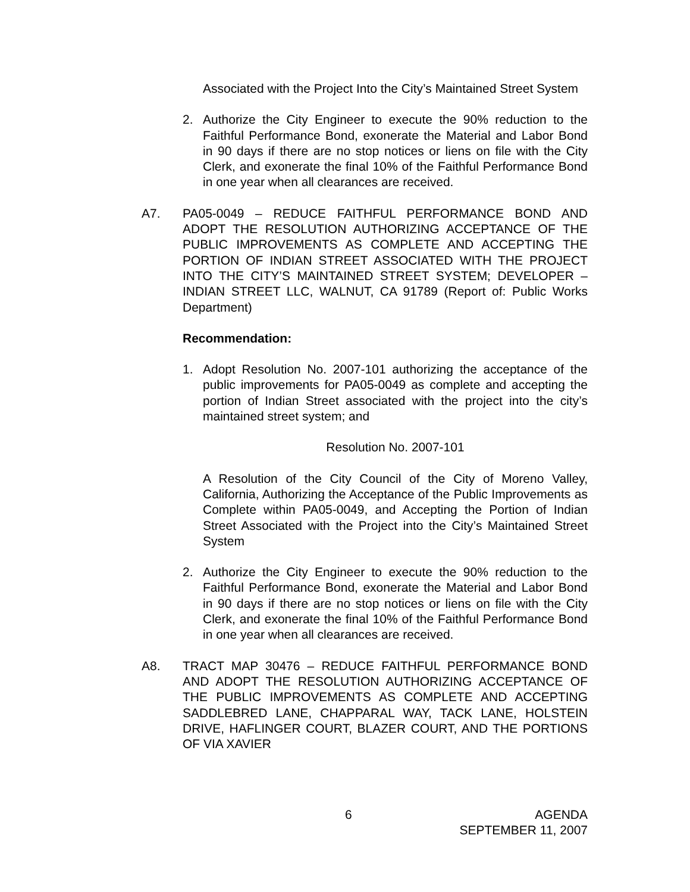Associated with the Project Into the City’s Maintained Street System
2. Authorize the City Engineer to execute the 90% reduction to the Faithful Performance Bond, exonerate the Material and Labor Bond in 90 days if there are no stop notices or liens on file with the City Clerk, and exonerate the final 10% of the Faithful Performance Bond in one year when all clearances are received.
A7. PA05-0049 – REDUCE FAITHFUL PERFORMANCE BOND AND ADOPT THE RESOLUTION AUTHORIZING ACCEPTANCE OF THE PUBLIC IMPROVEMENTS AS COMPLETE AND ACCEPTING THE PORTION OF INDIAN STREET ASSOCIATED WITH THE PROJECT INTO THE CITY’S MAINTAINED STREET SYSTEM; DEVELOPER – INDIAN STREET LLC, WALNUT, CA 91789 (Report of: Public Works Department)
Recommendation:
1. Adopt Resolution No. 2007-101 authorizing the acceptance of the public improvements for PA05-0049 as complete and accepting the portion of Indian Street associated with the project into the city’s maintained street system; and
Resolution No. 2007-101
A Resolution of the City Council of the City of Moreno Valley, California, Authorizing the Acceptance of the Public Improvements as Complete within PA05-0049, and Accepting the Portion of Indian Street Associated with the Project into the City’s Maintained Street System
2. Authorize the City Engineer to execute the 90% reduction to the Faithful Performance Bond, exonerate the Material and Labor Bond in 90 days if there are no stop notices or liens on file with the City Clerk, and exonerate the final 10% of the Faithful Performance Bond in one year when all clearances are received.
A8. TRACT MAP 30476 – REDUCE FAITHFUL PERFORMANCE BOND AND ADOPT THE RESOLUTION AUTHORIZING ACCEPTANCE OF THE PUBLIC IMPROVEMENTS AS COMPLETE AND ACCEPTING SADDLEBRED LANE, CHAPPARAL WAY, TACK LANE, HOLSTEIN DRIVE, HAFLINGER COURT, BLAZER COURT, AND THE PORTIONS OF VIA XAVIER
6 AGENDA
SEPTEMBER 11, 2007